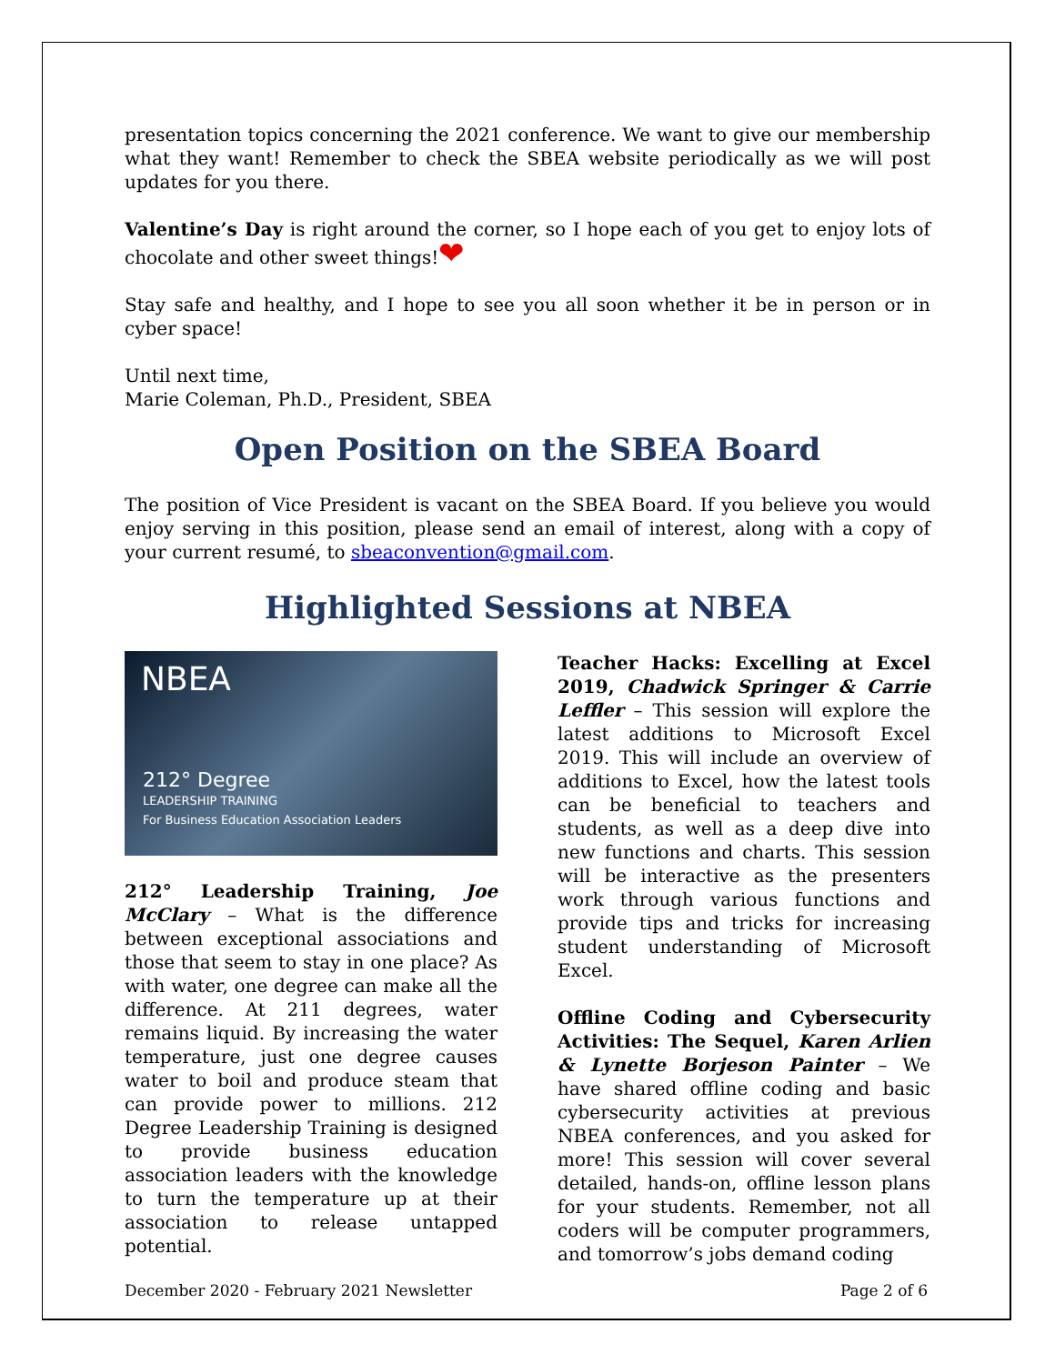presentation topics concerning the 2021 conference. We want to give our membership what they want! Remember to check the SBEA website periodically as we will post updates for you there.
Valentine’s Day is right around the corner, so I hope each of you get to enjoy lots of chocolate and other sweet things!❤
Stay safe and healthy, and I hope to see you all soon whether it be in person or in cyber space!
Until next time,
Marie Coleman, Ph.D., President, SBEA
Open Position on the SBEA Board
The position of Vice President is vacant on the SBEA Board. If you believe you would enjoy serving in this position, please send an email of interest, along with a copy of your current resumé, to sbeaconvention@gmail.com.
Highlighted Sessions at NBEA
NBEA
212° Degree
LEADERSHIP TRAINING
For Business Education Association Leaders
212° Leadership Training, Joe McClary – What is the difference between exceptional associations and those that seem to stay in one place? As with water, one degree can make all the difference. At 211 degrees, water remains liquid. By increasing the water temperature, just one degree causes water to boil and produce steam that can provide power to millions. 212 Degree Leadership Training is designed to provide business education association leaders with the knowledge to turn the temperature up at their association to release untapped potential.
Teacher Hacks: Excelling at Excel 2019, Chadwick Springer & Carrie Leffler – This session will explore the latest additions to Microsoft Excel 2019. This will include an overview of additions to Excel, how the latest tools can be beneficial to teachers and students, as well as a deep dive into new functions and charts. This session will be interactive as the presenters work through various functions and provide tips and tricks for increasing student understanding of Microsoft Excel.
Offline Coding and Cybersecurity Activities: The Sequel, Karen Arlien & Lynette Borjeson Painter – We have shared offline coding and basic cybersecurity activities at previous NBEA conferences, and you asked for more! This session will cover several detailed, hands-on, offline lesson plans for your students. Remember, not all coders will be computer programmers, and tomorrow’s jobs demand coding
December 2020 - February 2021 Newsletter Page 2 of 6